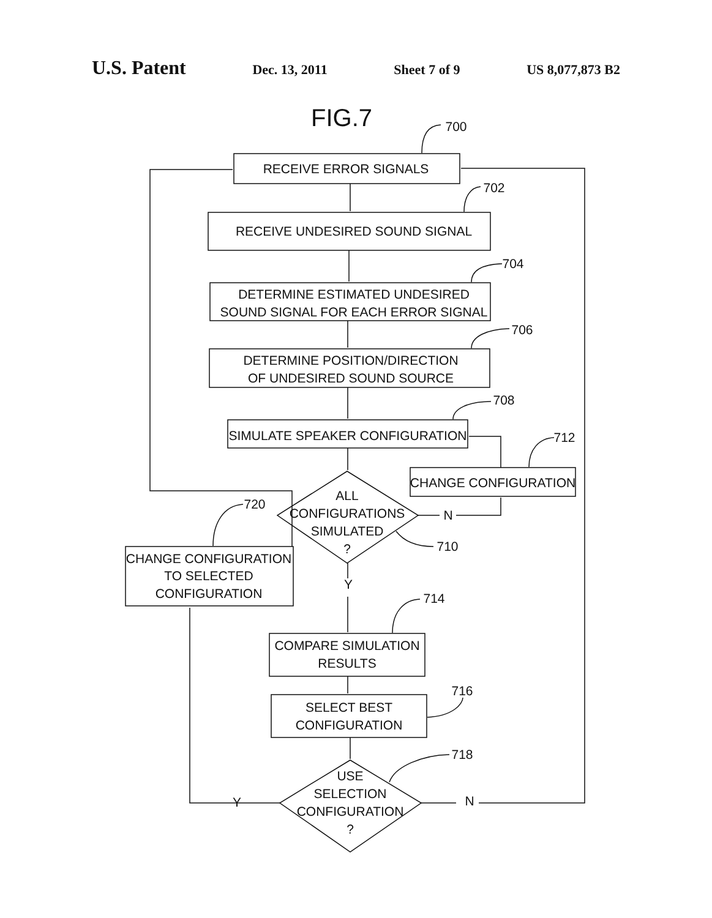U.S. Patent Dec. 13, 2011 Sheet 7 of 9 US 8,077,873 B2
FIG.7
RECEIVE ERROR SIGNALS
RECEIVE UNDESIRED SOUND SIGNAL
DETERMINE ESTIMATED UNDESIRED
SOUND SIGNAL FOR EACH ERROR SIGNAL
DETERMINE POSITION/DIRECTION
OF UNDESIRED SOUND SOURCE
SIMULATE SPEAKER CONFIGURATION
CHANGE CONFIGURATION
ALL
CONFIGURATIONS
SIMULATED
?
N
Y
CHANGE CONFIGURATION
TO SELECTED
CONFIGURATION
COMPARE SIMULATION
RESULTS
SELECT BEST
CONFIGURATION
USE
SELECTION
CONFIGURATION
?
Y
N
700
702
704
706
708
712
720
710
714
716
718